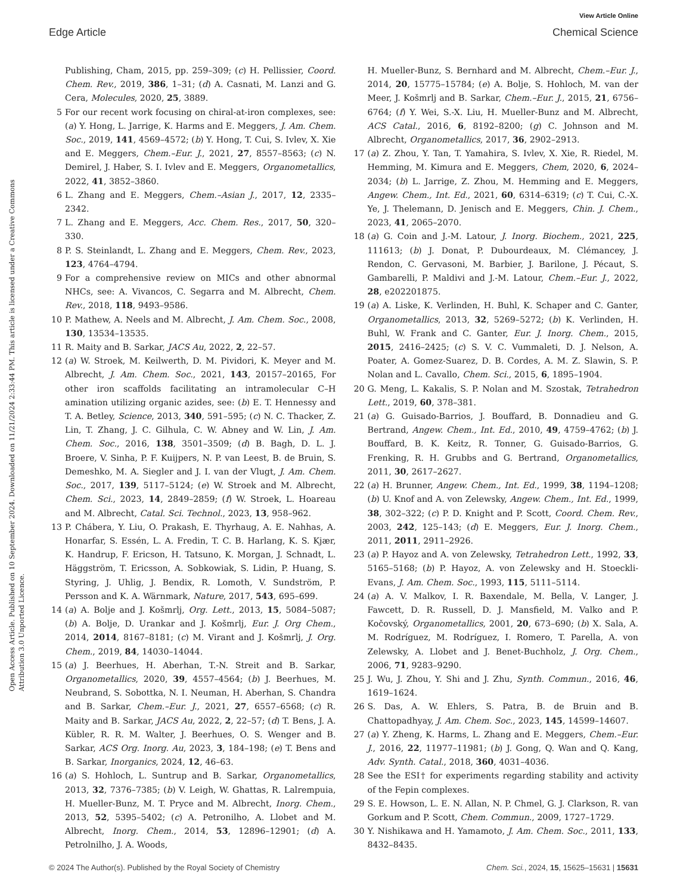View Article Online
Edge Article Chemical Science
Open Access Article. Published on 10 September 2024. Downloaded on 11/21/2024 2:33:44 PM. This article is licensed under a Creative Commons Attribution 3.0 Unported Licence.
Publishing, Cham, 2015, pp. 259–309; (c) H. Pellissier, Coord. Chem. Rev., 2019, 386, 1–31; (d) A. Casnati, M. Lanzi and G. Cera, Molecules, 2020, 25, 3889.
5 For our recent work focusing on chiral-at-iron complexes, see: (a) Y. Hong, L. Jarrige, K. Harms and E. Meggers, J. Am. Chem. Soc., 2019, 141, 4569–4572; (b) Y. Hong, T. Cui, S. Ivlev, X. Xie and E. Meggers, Chem.–Eur. J., 2021, 27, 8557–8563; (c) N. Demirel, J. Haber, S. I. Ivlev and E. Meggers, Organometallics, 2022, 41, 3852–3860.
6 L. Zhang and E. Meggers, Chem.–Asian J., 2017, 12, 2335–2342.
7 L. Zhang and E. Meggers, Acc. Chem. Res., 2017, 50, 320–330.
8 P. S. Steinlandt, L. Zhang and E. Meggers, Chem. Rev., 2023, 123, 4764–4794.
9 For a comprehensive review on MICs and other abnormal NHCs, see: A. Vivancos, C. Segarra and M. Albrecht, Chem. Rev., 2018, 118, 9493–9586.
10 P. Mathew, A. Neels and M. Albrecht, J. Am. Chem. Soc., 2008, 130, 13534–13535.
11 R. Maity and B. Sarkar, JACS Au, 2022, 2, 22–57.
12 (a) W. Stroek, M. Keilwerth, D. M. Pividori, K. Meyer and M. Albrecht, J. Am. Chem. Soc., 2021, 143, 20157–20165, For other iron scaffolds facilitating an intramolecular C–H amination utilizing organic azides, see: (b) E. T. Hennessy and T. A. Betley, Science, 2013, 340, 591–595; (c) N. C. Thacker, Z. Lin, T. Zhang, J. C. Gilhula, C. W. Abney and W. Lin, J. Am. Chem. Soc., 2016, 138, 3501–3509; (d) B. Bagh, D. L. J. Broere, V. Sinha, P. F. Kuijpers, N. P. van Leest, B. de Bruin, S. Demeshko, M. A. Siegler and J. I. van der Vlugt, J. Am. Chem. Soc., 2017, 139, 5117–5124; (e) W. Stroek and M. Albrecht, Chem. Sci., 2023, 14, 2849–2859; (f) W. Stroek, L. Hoareau and M. Albrecht, Catal. Sci. Technol., 2023, 13, 958–962.
13 P. Chábera, Y. Liu, O. Prakash, E. Thyrhaug, A. E. Nahhas, A. Honarfar, S. Essén, L. A. Fredin, T. C. B. Harlang, K. S. Kjær, K. Handrup, F. Ericson, H. Tatsuno, K. Morgan, J. Schnadt, L. Häggström, T. Ericsson, A. Sobkowiak, S. Lidin, P. Huang, S. Styring, J. Uhlig, J. Bendix, R. Lomoth, V. Sundström, P. Persson and K. A. Wärnmark, Nature, 2017, 543, 695–699.
14 (a) A. Bolje and J. Košmrlj, Org. Lett., 2013, 15, 5084–5087; (b) A. Bolje, D. Urankar and J. Košmrlj, Eur. J. Org Chem., 2014, 2014, 8167–8181; (c) M. Virant and J. Košmrlj, J. Org. Chem., 2019, 84, 14030–14044.
15 (a) J. Beerhues, H. Aberhan, T.-N. Streit and B. Sarkar, Organometallics, 2020, 39, 4557–4564; (b) J. Beerhues, M. Neubrand, S. Sobottka, N. I. Neuman, H. Aberhan, S. Chandra and B. Sarkar, Chem.–Eur. J., 2021, 27, 6557–6568; (c) R. Maity and B. Sarkar, JACS Au, 2022, 2, 22–57; (d) T. Bens, J. A. Kübler, R. R. M. Walter, J. Beerhues, O. S. Wenger and B. Sarkar, ACS Org. Inorg. Au, 2023, 3, 184–198; (e) T. Bens and B. Sarkar, Inorganics, 2024, 12, 46–63.
16 (a) S. Hohloch, L. Suntrup and B. Sarkar, Organometallics, 2013, 32, 7376–7385; (b) V. Leigh, W. Ghattas, R. Lalrempuia, H. Mueller-Bunz, M. T. Pryce and M. Albrecht, Inorg. Chem., 2013, 52, 5395–5402; (c) A. Petronilho, A. Llobet and M. Albrecht, Inorg. Chem., 2014, 53, 12896–12901; (d) A. Petrolnilho, J. A. Woods,
H. Mueller-Bunz, S. Bernhard and M. Albrecht, Chem.–Eur. J., 2014, 20, 15775–15784; (e) A. Bolje, S. Hohloch, M. van der Meer, J. Košmrlj and B. Sarkar, Chem.–Eur. J., 2015, 21, 6756–6764; (f) Y. Wei, S.-X. Liu, H. Mueller-Bunz and M. Albrecht, ACS Catal., 2016, 6, 8192–8200; (g) C. Johnson and M. Albrecht, Organometallics, 2017, 36, 2902–2913.
17 (a) Z. Zhou, Y. Tan, T. Yamahira, S. Ivlev, X. Xie, R. Riedel, M. Hemming, M. Kimura and E. Meggers, Chem, 2020, 6, 2024–2034; (b) L. Jarrige, Z. Zhou, M. Hemming and E. Meggers, Angew. Chem., Int. Ed., 2021, 60, 6314–6319; (c) T. Cui, C.-X. Ye, J. Thelemann, D. Jenisch and E. Meggers, Chin. J. Chem., 2023, 41, 2065–2070.
18 (a) G. Coin and J.-M. Latour, J. Inorg. Biochem., 2021, 225, 111613; (b) J. Donat, P. Dubourdeaux, M. Clémancey, J. Rendon, C. Gervasoni, M. Barbier, J. Barilone, J. Pécaut, S. Gambarelli, P. Maldivi and J.-M. Latour, Chem.–Eur. J., 2022, 28, e202201875.
19 (a) A. Liske, K. Verlinden, H. Buhl, K. Schaper and C. Ganter, Organometallics, 2013, 32, 5269–5272; (b) K. Verlinden, H. Buhl, W. Frank and C. Ganter, Eur. J. Inorg. Chem., 2015, 2015, 2416–2425; (c) S. V. C. Vummaleti, D. J. Nelson, A. Poater, A. Gomez-Suarez, D. B. Cordes, A. M. Z. Slawin, S. P. Nolan and L. Cavallo, Chem. Sci., 2015, 6, 1895–1904.
20 G. Meng, L. Kakalis, S. P. Nolan and M. Szostak, Tetrahedron Lett., 2019, 60, 378–381.
21 (a) G. Guisado-Barrios, J. Bouffard, B. Donnadieu and G. Bertrand, Angew. Chem., Int. Ed., 2010, 49, 4759–4762; (b) J. Bouffard, B. K. Keitz, R. Tonner, G. Guisado-Barrios, G. Frenking, R. H. Grubbs and G. Bertrand, Organometallics, 2011, 30, 2617–2627.
22 (a) H. Brunner, Angew. Chem., Int. Ed., 1999, 38, 1194–1208; (b) U. Knof and A. von Zelewsky, Angew. Chem., Int. Ed., 1999, 38, 302–322; (c) P. D. Knight and P. Scott, Coord. Chem. Rev., 2003, 242, 125–143; (d) E. Meggers, Eur. J. Inorg. Chem., 2011, 2011, 2911–2926.
23 (a) P. Hayoz and A. von Zelewsky, Tetrahedron Lett., 1992, 33, 5165–5168; (b) P. Hayoz, A. von Zelewsky and H. Stoeckli-Evans, J. Am. Chem. Soc., 1993, 115, 5111–5114.
24 (a) A. V. Malkov, I. R. Baxendale, M. Bella, V. Langer, J. Fawcett, D. R. Russell, D. J. Mansfield, M. Valko and P. Kočovský, Organometallics, 2001, 20, 673–690; (b) X. Sala, A. M. Rodríguez, M. Rodríguez, I. Romero, T. Parella, A. von Zelewsky, A. Llobet and J. Benet-Buchholz, J. Org. Chem., 2006, 71, 9283–9290.
25 J. Wu, J. Zhou, Y. Shi and J. Zhu, Synth. Commun., 2016, 46, 1619–1624.
26 S. Das, A. W. Ehlers, S. Patra, B. de Bruin and B. Chattopadhyay, J. Am. Chem. Soc., 2023, 145, 14599–14607.
27 (a) Y. Zheng, K. Harms, L. Zhang and E. Meggers, Chem.–Eur. J., 2016, 22, 11977–11981; (b) J. Gong, Q. Wan and Q. Kang, Adv. Synth. Catal., 2018, 360, 4031–4036.
28 See the ESI† for experiments regarding stability and activity of the Fepin complexes.
29 S. E. Howson, L. E. N. Allan, N. P. Chmel, G. J. Clarkson, R. van Gorkum and P. Scott, Chem. Commun., 2009, 1727–1729.
30 Y. Nishikawa and H. Yamamoto, J. Am. Chem. Soc., 2011, 133, 8432–8435.
© 2024 The Author(s). Published by the Royal Society of Chemistry Chem. Sci., 2024, 15, 15625–15631 | 15631